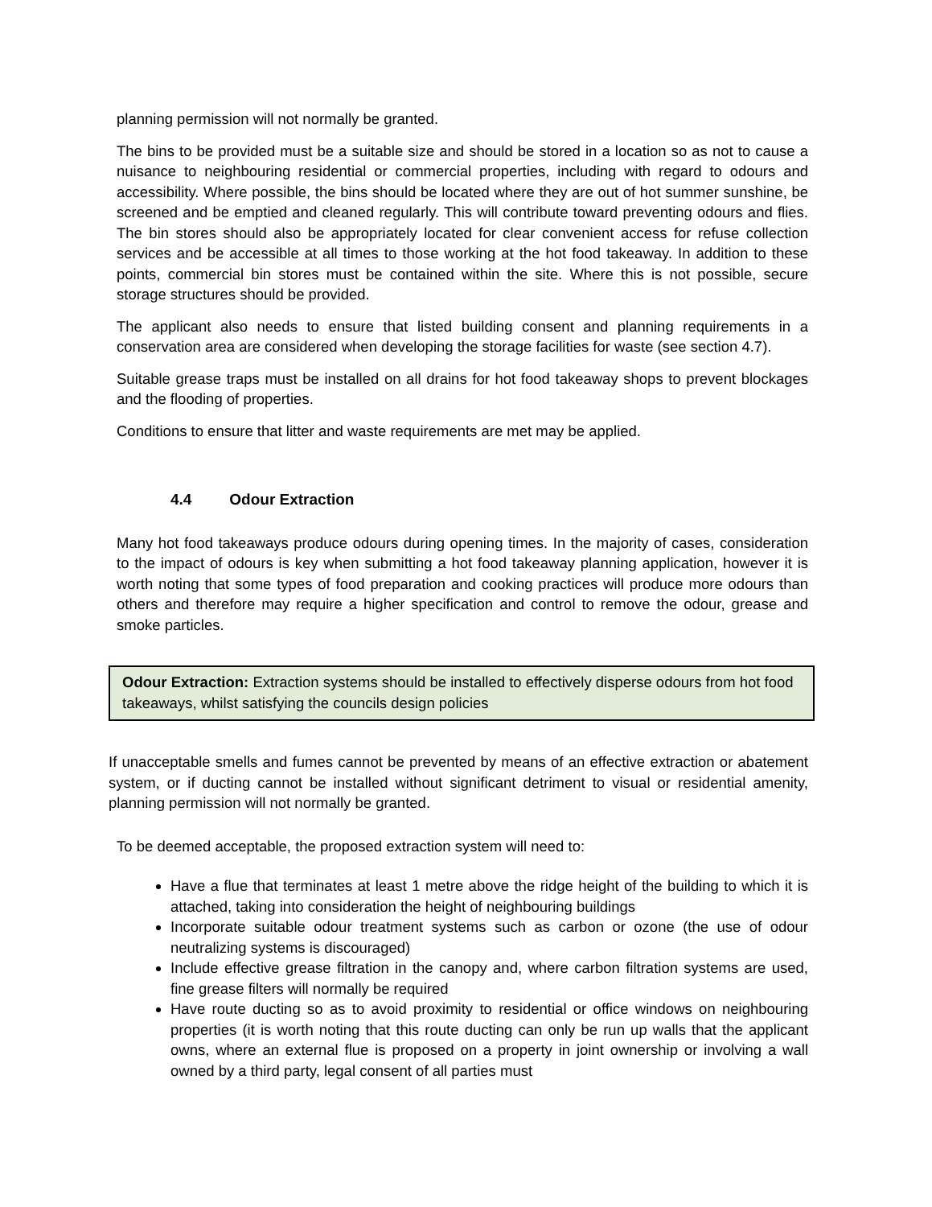planning permission will not normally be granted.
The bins to be provided must be a suitable size and should be stored in a location so as not to cause a nuisance to neighbouring residential or commercial properties, including with regard to odours and accessibility. Where possible, the bins should be located where they are out of hot summer sunshine, be screened and be emptied and cleaned regularly. This will contribute toward preventing odours and flies. The bin stores should also be appropriately located for clear convenient access for refuse collection services and be accessible at all times to those working at the hot food takeaway. In addition to these points, commercial bin stores must be contained within the site. Where this is not possible, secure storage structures should be provided.
The applicant also needs to ensure that listed building consent and planning requirements in a conservation area are considered when developing the storage facilities for waste (see section 4.7).
Suitable grease traps must be installed on all drains for hot food takeaway shops to prevent blockages and the flooding of properties.
Conditions to ensure that litter and waste requirements are met may be applied.
4.4 Odour Extraction
Many hot food takeaways produce odours during opening times. In the majority of cases, consideration to the impact of odours is key when submitting a hot food takeaway planning application, however it is worth noting that some types of food preparation and cooking practices will produce more odours than others and therefore may require a higher specification and control to remove the odour, grease and smoke particles.
Odour Extraction: Extraction systems should be installed to effectively disperse odours from hot food takeaways, whilst satisfying the councils design policies
If unacceptable smells and fumes cannot be prevented by means of an effective extraction or abatement system, or if ducting cannot be installed without significant detriment to visual or residential amenity, planning permission will not normally be granted.
To be deemed acceptable, the proposed extraction system will need to:
Have a flue that terminates at least 1 metre above the ridge height of the building to which it is attached, taking into consideration the height of neighbouring buildings
Incorporate suitable odour treatment systems such as carbon or ozone (the use of odour neutralizing systems is discouraged)
Include effective grease filtration in the canopy and, where carbon filtration systems are used, fine grease filters will normally be required
Have route ducting so as to avoid proximity to residential or office windows on neighbouring properties (it is worth noting that this route ducting can only be run up walls that the applicant owns, where an external flue is proposed on a property in joint ownership or involving a wall owned by a third party, legal consent of all parties must